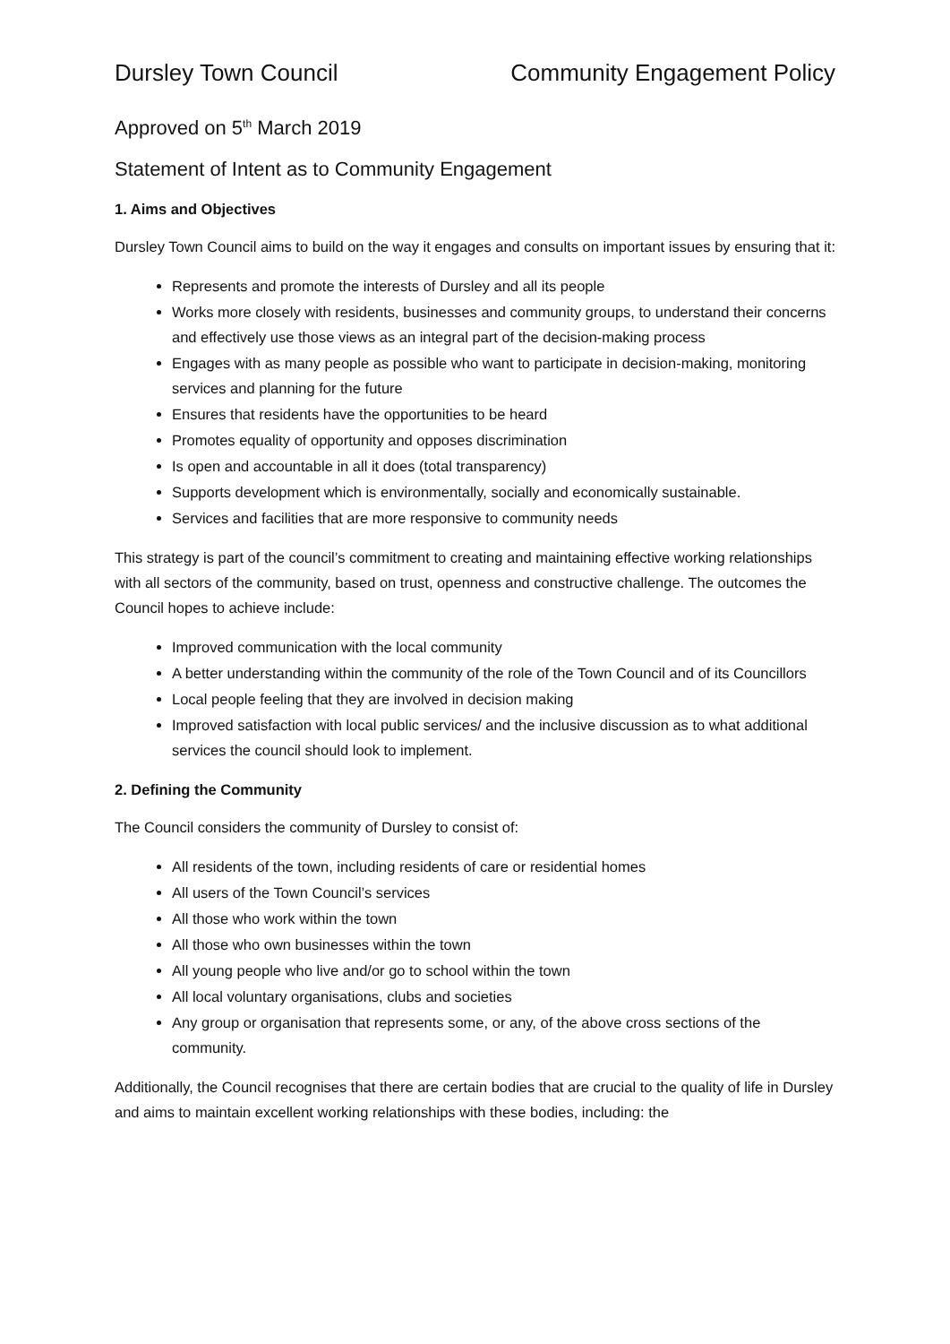Dursley Town Council Community Engagement Policy
Approved on 5<sup>th</sup> March 2019
Statement of Intent as to Community Engagement
1. Aims and Objectives
Dursley Town Council aims to build on the way it engages and consults on important issues by ensuring that it:
Represents and promote the interests of Dursley and all its people
Works more closely with residents, businesses and community groups, to understand their concerns and effectively use those views as an integral part of the decision-making process
Engages with as many people as possible who want to participate in decision-making, monitoring services and planning for the future
Ensures that residents have the opportunities to be heard
Promotes equality of opportunity and opposes discrimination
Is open and accountable in all it does (total transparency)
Supports development which is environmentally, socially and economically sustainable.
Services and facilities that are more responsive to community needs
This strategy is part of the council’s commitment to creating and maintaining effective working relationships with all sectors of the community, based on trust, openness and constructive challenge. The outcomes the Council hopes to achieve include:
Improved communication with the local community
A better understanding within the community of the role of the Town Council and of its Councillors
Local people feeling that they are involved in decision making
Improved satisfaction with local public services/ and the inclusive discussion as to what additional services the council should look to implement.
2. Defining the Community
The Council considers the community of Dursley to consist of:
All residents of the town, including residents of care or residential homes
All users of the Town Council’s services
All those who work within the town
All those who own businesses within the town
All young people who live and/or go to school within the town
All local voluntary organisations, clubs and societies
Any group or organisation that represents some, or any, of the above cross sections of the community.
Additionally, the Council recognises that there are certain bodies that are crucial to the quality of life in Dursley and aims to maintain excellent working relationships with these bodies, including: the